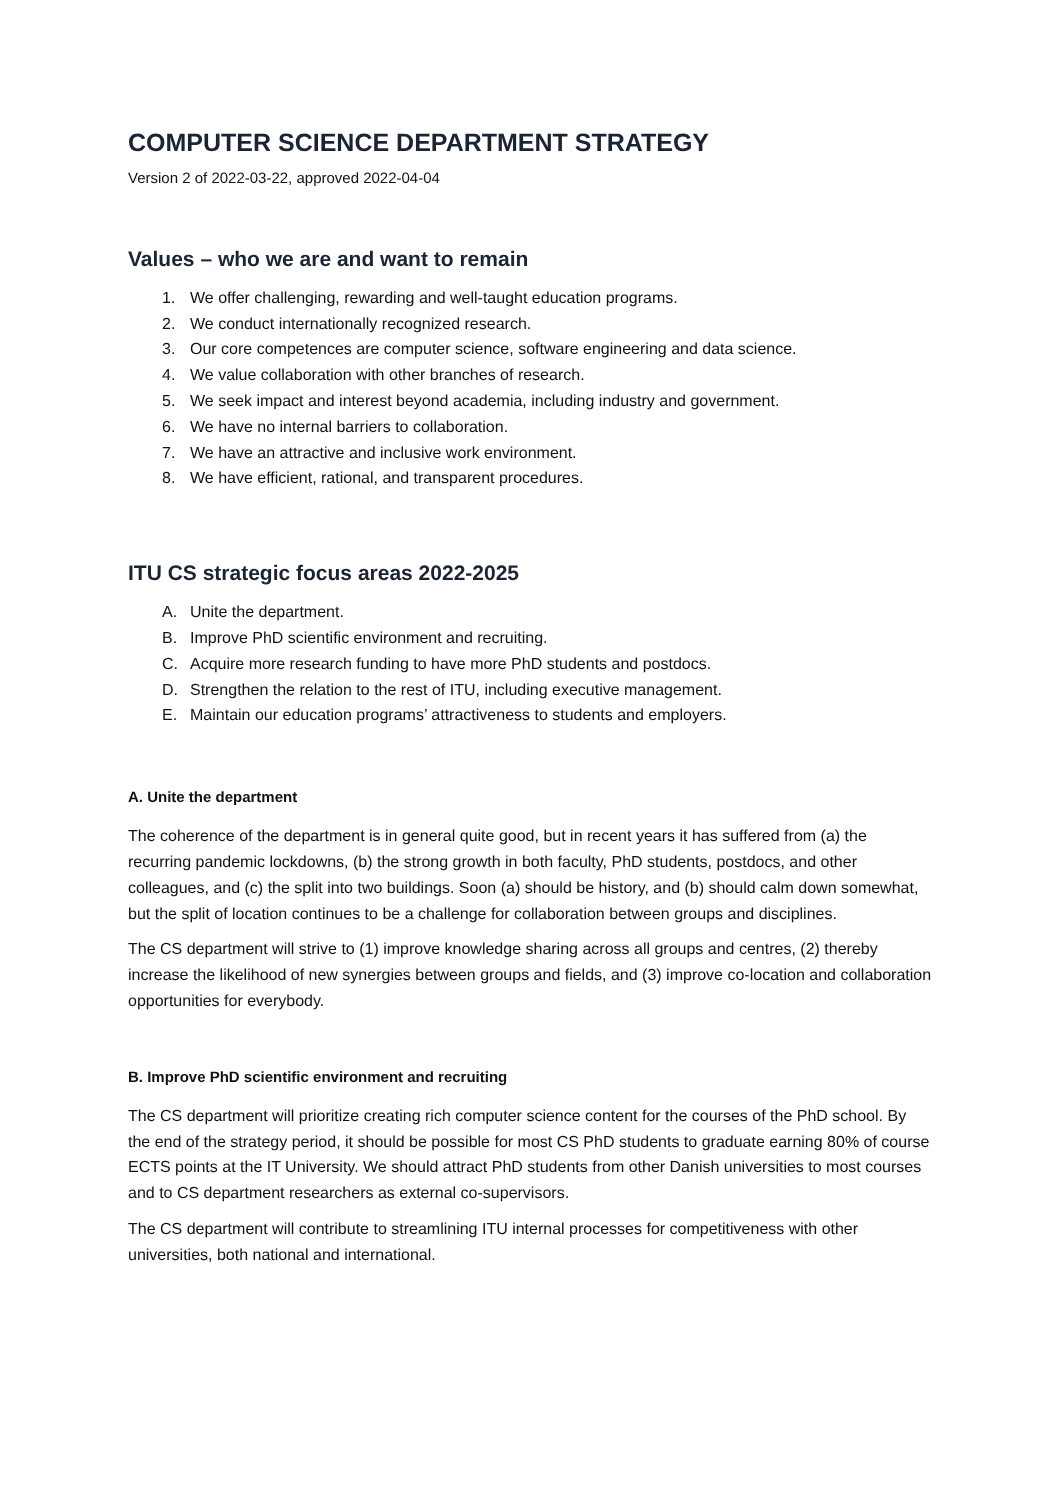COMPUTER SCIENCE DEPARTMENT STRATEGY
Version 2 of 2022-03-22, approved 2022-04-04
Values – who we are and want to remain
1. We offer challenging, rewarding and well-taught education programs.
2. We conduct internationally recognized research.
3. Our core competences are computer science, software engineering and data science.
4. We value collaboration with other branches of research.
5. We seek impact and interest beyond academia, including industry and government.
6. We have no internal barriers to collaboration.
7. We have an attractive and inclusive work environment.
8. We have efficient, rational, and transparent procedures.
ITU CS strategic focus areas 2022-2025
A. Unite the department.
B. Improve PhD scientific environment and recruiting.
C. Acquire more research funding to have more PhD students and postdocs.
D. Strengthen the relation to the rest of ITU, including executive management.
E. Maintain our education programs’ attractiveness to students and employers.
A. Unite the department
The coherence of the department is in general quite good, but in recent years it has suffered from (a) the recurring pandemic lockdowns, (b) the strong growth in both faculty, PhD students, postdocs, and other colleagues, and (c) the split into two buildings. Soon (a) should be history, and (b) should calm down somewhat, but the split of location continues to be a challenge for collaboration between groups and disciplines.
The CS department will strive to (1) improve knowledge sharing across all groups and centres, (2) thereby increase the likelihood of new synergies between groups and fields, and (3) improve co-location and collaboration opportunities for everybody.
B. Improve PhD scientific environment and recruiting
The CS department will prioritize creating rich computer science content for the courses of the PhD school. By the end of the strategy period, it should be possible for most CS PhD students to graduate earning 80% of course ECTS points at the IT University. We should attract PhD students from other Danish universities to most courses and to CS department researchers as external co-supervisors.
The CS department will contribute to streamlining ITU internal processes for competitiveness with other universities, both national and international.